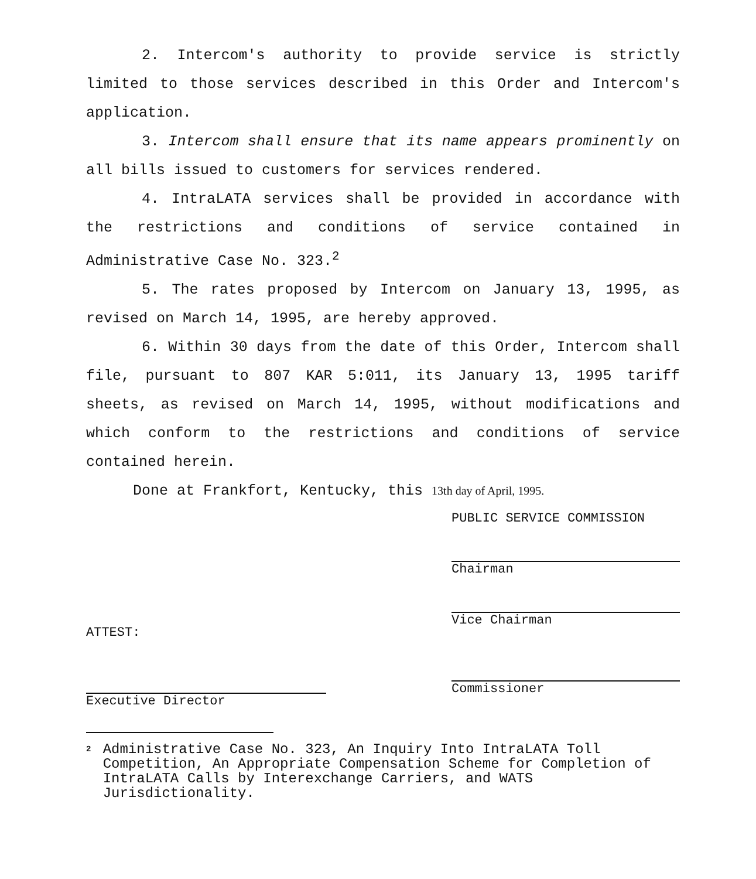2. Intercom's authority to provide service is strictly limited to those services described in this Order and Intercom's application.
3. Intercom shall ensure that its name appears prominently on all bills issued to customers for services rendered.
4. IntraLATA services shall be provided in accordance with the restrictions and conditions of service contained in Administrative Case No. 323.<sup>2</sup>
5. The rates proposed by Intercom on January 13, 1995, as revised on March 14, 1995, are hereby approved.
6. Within 30 days from the date of this Order, Intercom shall file, pursuant to 807 KAR 5:011, its January 13, 1995 tariff sheets, as revised on March 14, 1995, without modifications and which conform to the restrictions and conditions of service contained herein.
Done at Frankfort, Kentucky, this 13th day of April, 1995.
ATTEST:
Executive Director
PUBLIC SERVICE COMMISSION
Chairman
Vice Chairman
Commissioner
2
Administrative Case No. 323, An Inquiry Into IntraLATA Toll Competition, An Appropriate Compensation Scheme for Completion of IntraLATA Calls by Interexchange Carriers, and WATS Jurisdictionality.